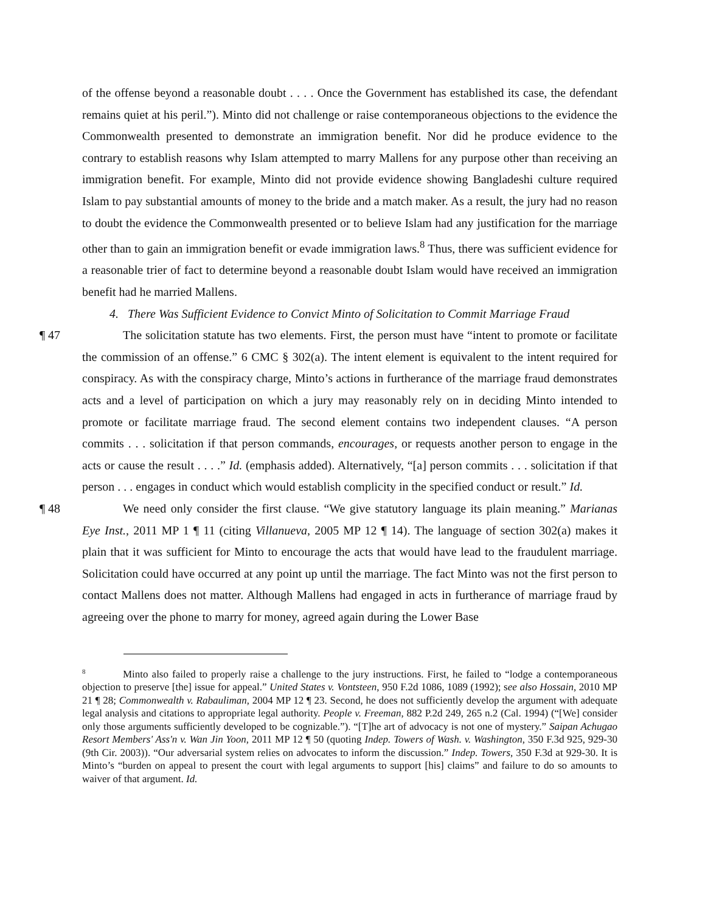of the offense beyond a reasonable doubt . . . . Once the Government has established its case, the defendant remains quiet at his peril.”). Minto did not challenge or raise contemporaneous objections to the evidence the Commonwealth presented to demonstrate an immigration benefit. Nor did he produce evidence to the contrary to establish reasons why Islam attempted to marry Mallens for any purpose other than receiving an immigration benefit. For example, Minto did not provide evidence showing Bangladeshi culture required Islam to pay substantial amounts of money to the bride and a match maker. As a result, the jury had no reason to doubt the evidence the Commonwealth presented or to believe Islam had any justification for the marriage other than to gain an immigration benefit or evade immigration laws.<sup>8</sup> Thus, there was sufficient evidence for a reasonable trier of fact to determine beyond a reasonable doubt Islam would have received an immigration benefit had he married Mallens.
4. There Was Sufficient Evidence to Convict Minto of Solicitation to Commit Marriage Fraud
¶ 47 The solicitation statute has two elements. First, the person must have “intent to promote or facilitate the commission of an offense.” 6 CMC § 302(a). The intent element is equivalent to the intent required for conspiracy. As with the conspiracy charge, Minto’s actions in furtherance of the marriage fraud demonstrates acts and a level of participation on which a jury may reasonably rely on in deciding Minto intended to promote or facilitate marriage fraud. The second element contains two independent clauses. “A person commits . . . solicitation if that person commands, encourages, or requests another person to engage in the acts or cause the result . . . .” Id. (emphasis added). Alternatively, “[a] person commits . . . solicitation if that person . . . engages in conduct which would establish complicity in the specified conduct or result.” Id.
¶ 48 We need only consider the first clause. “We give statutory language its plain meaning.” Marianas Eye Inst., 2011 MP 1 ¶ 11 (citing Villanueva, 2005 MP 12 ¶ 14). The language of section 302(a) makes it plain that it was sufficient for Minto to encourage the acts that would have lead to the fraudulent marriage. Solicitation could have occurred at any point up until the marriage. The fact Minto was not the first person to contact Mallens does not matter. Although Mallens had engaged in acts in furtherance of marriage fraud by agreeing over the phone to marry for money, agreed again during the Lower Base
<sup>8</sup> Minto also failed to properly raise a challenge to the jury instructions. First, he failed to “lodge a contemporaneous objection to preserve [the] issue for appeal.” United States v. Vontsteen, 950 F.2d 1086, 1089 (1992); see also Hossain, 2010 MP 21 ¶ 28; Commonwealth v. Rabauliman, 2004 MP 12 ¶ 23. Second, he does not sufficiently develop the argument with adequate legal analysis and citations to appropriate legal authority. People v. Freeman, 882 P.2d 249, 265 n.2 (Cal. 1994) (“[We] consider only those arguments sufficiently developed to be cognizable.”). “[T]he art of advocacy is not one of mystery.” Saipan Achugao Resort Members' Ass'n v. Wan Jin Yoon, 2011 MP 12 ¶ 50 (quoting Indep. Towers of Wash. v. Washington, 350 F.3d 925, 929-30 (9th Cir. 2003)). “Our adversarial system relies on advocates to inform the discussion.” Indep. Towers, 350 F.3d at 929-30. It is Minto’s “burden on appeal to present the court with legal arguments to support [his] claims” and failure to do so amounts to waiver of that argument. Id.